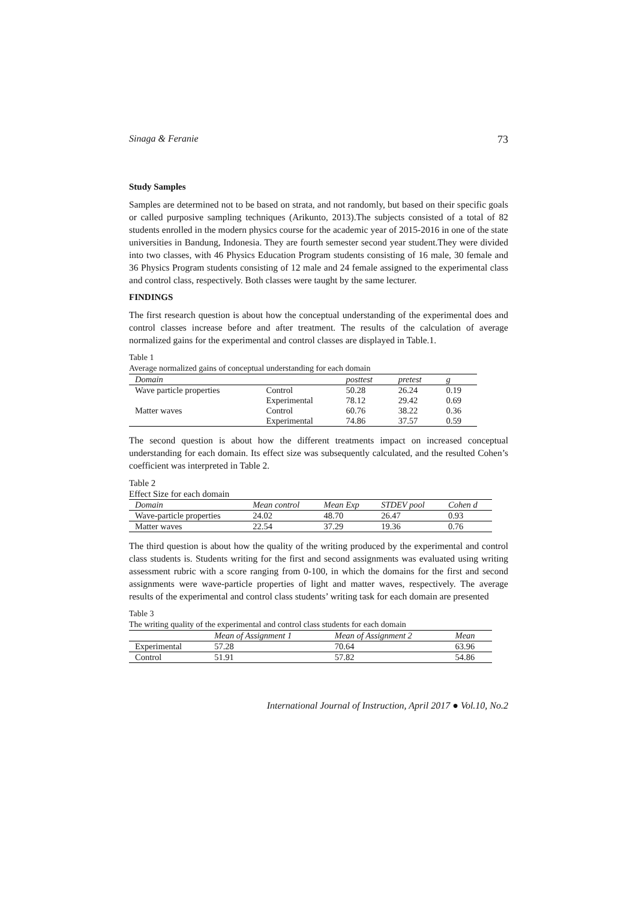Sinaga & Feranie 73
Study Samples
Samples are determined not to be based on strata, and not randomly, but based on their specific goals or called purposive sampling techniques (Arikunto, 2013).The subjects consisted of a total of 82 students enrolled in the modern physics course for the academic year of 2015-2016 in one of the state universities in Bandung, Indonesia. They are fourth semester second year student.They were divided into two classes, with 46 Physics Education Program students consisting of 16 male, 30 female and 36 Physics Program students consisting of 12 male and 24 female assigned to the experimental class and control class, respectively. Both classes were taught by the same lecturer.
FINDINGS
The first research question is about how the conceptual understanding of the experimental does and control classes increase before and after treatment. The results of the calculation of average normalized gains for the experimental and control classes are displayed in Table.1.
Table 1
Average normalized gains of conceptual understanding for each domain
| Domain | | posttest | pretest | g |
| --- | --- | --- | --- | --- |
| Wave particle properties | Control | 50.28 | 26.24 | 0.19 |
| | Experimental | 78.12 | 29.42 | 0.69 |
| Matter waves | Control | 60.76 | 38.22 | 0.36 |
| | Experimental | 74.86 | 37.57 | 0.59 |
The second question is about how the different treatments impact on increased conceptual understanding for each domain. Its effect size was subsequently calculated, and the resulted Cohen’s coefficient was interpreted in Table 2.
Table 2
Effect Size for each domain
| Domain | Mean control | Mean Exp | STDEV pool | Cohen d |
| --- | --- | --- | --- | --- |
| Wave-particle properties | 24.02 | 48.70 | 26.47 | 0.93 |
| Matter waves | 22.54 | 37.29 | 19.36 | 0.76 |
The third question is about how the quality of the writing produced by the experimental and control class students is. Students writing for the first and second assignments was evaluated using writing assessment rubric with a score ranging from 0-100, in which the domains for the first and second assignments were wave-particle properties of light and matter waves, respectively. The average results of the experimental and control class students’ writing task for each domain are presented
Table 3
The writing quality of the experimental and control class students for each domain
| | Mean of Assignment 1 | Mean of Assignment 2 | Mean |
| --- | --- | --- | --- |
| Experimental | 57.28 | 70.64 | 63.96 |
| Control | 51.91 | 57.82 | 54.86 |
International Journal of Instruction, April 2017 ● Vol.10, No.2